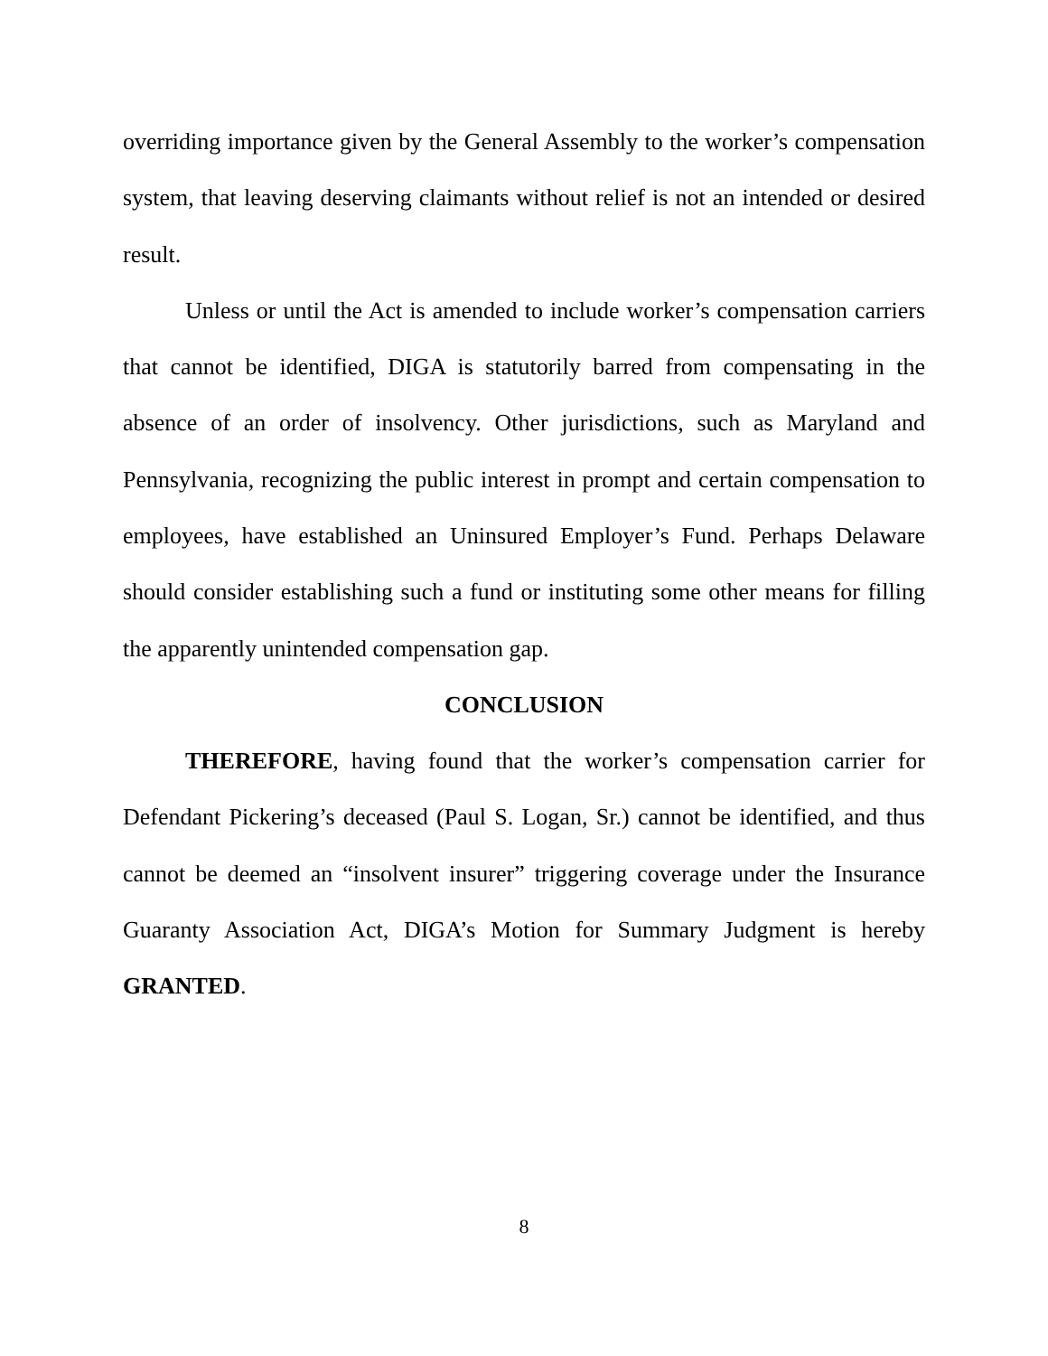overriding importance given by the General Assembly to the worker’s compensation system, that leaving deserving claimants without relief is not an intended or desired result.
Unless or until the Act is amended to include worker’s compensation carriers that cannot be identified, DIGA is statutorily barred from compensating in the absence of an order of insolvency. Other jurisdictions, such as Maryland and Pennsylvania, recognizing the public interest in prompt and certain compensation to employees, have established an Uninsured Employer’s Fund. Perhaps Delaware should consider establishing such a fund or instituting some other means for filling the apparently unintended compensation gap.
CONCLUSION
THEREFORE, having found that the worker’s compensation carrier for Defendant Pickering’s deceased (Paul S. Logan, Sr.) cannot be identified, and thus cannot be deemed an “insolvent insurer” triggering coverage under the Insurance Guaranty Association Act, DIGA’s Motion for Summary Judgment is hereby GRANTED.
8